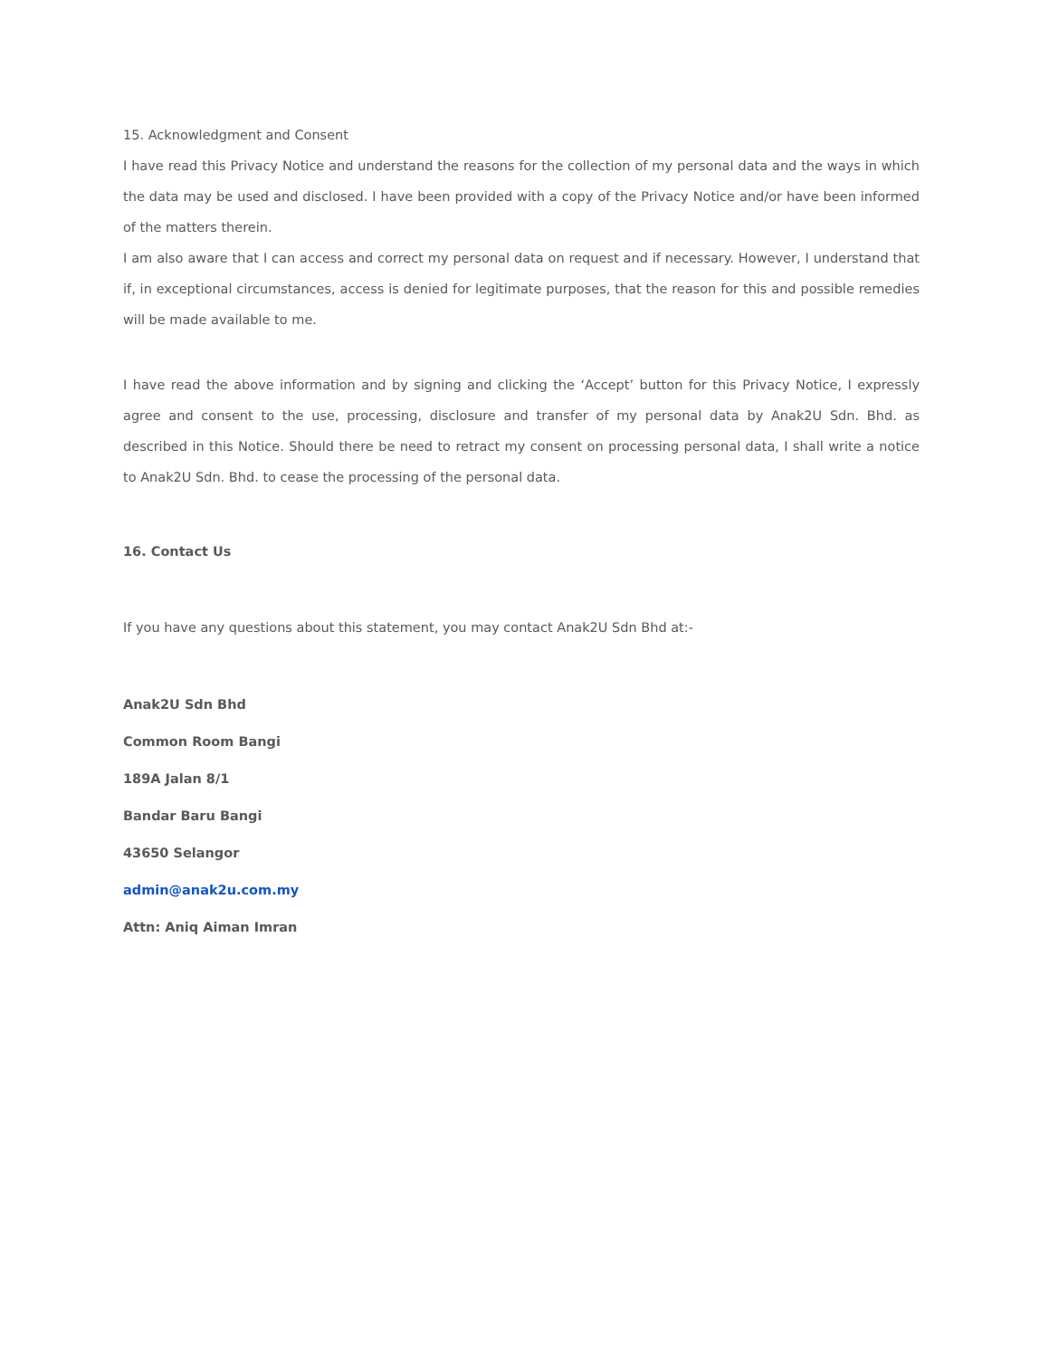15. Acknowledgment and Consent
I have read this Privacy Notice and understand the reasons for the collection of my personal data and the ways in which the data may be used and disclosed. I have been provided with a copy of the Privacy Notice and/or have been informed of the matters therein.
I am also aware that I can access and correct my personal data on request and if necessary. However, I understand that if, in exceptional circumstances, access is denied for legitimate purposes, that the reason for this and possible remedies will be made available to me.
I have read the above information and by signing and clicking the ‘Accept’ button for this Privacy Notice, I expressly agree and consent to the use, processing, disclosure and transfer of my personal data by Anak2U Sdn. Bhd. as described in this Notice. Should there be need to retract my consent on processing personal data, I shall write a notice to Anak2U Sdn. Bhd. to cease the processing of the personal data.
16. Contact Us
If you have any questions about this statement, you may contact Anak2U Sdn Bhd at:-
Anak2U Sdn Bhd
Common Room Bangi
189A Jalan 8/1
Bandar Baru Bangi
43650 Selangor
admin@anak2u.com.my
Attn: Aniq Aiman Imran